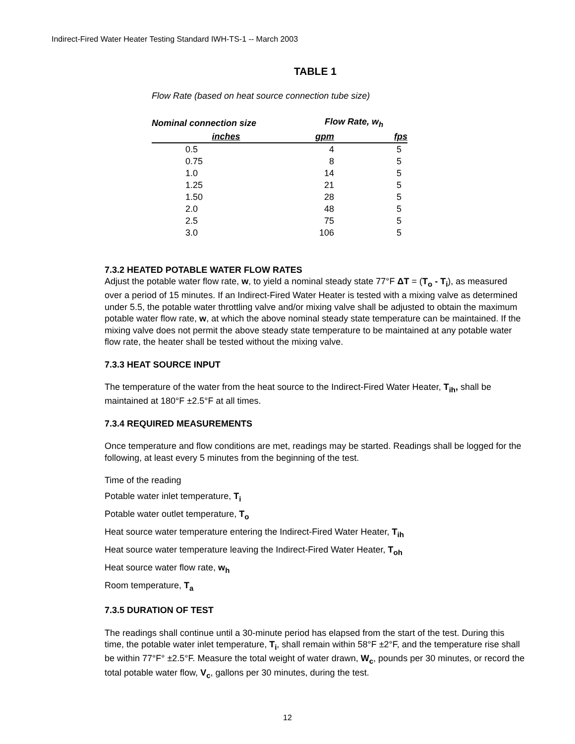Indirect-Fired Water Heater Testing Standard IWH-TS-1 -- March 2003
TABLE 1
Flow Rate (based on heat source connection tube size)
| Nominal connection size | Flow Rate, w<sub>h</sub> | |
| --- | --- | --- |
| inches | gpm | fps |
| 0.5 | 4 | 5 |
| 0.75 | 8 | 5 |
| 1.0 | 14 | 5 |
| 1.25 | 21 | 5 |
| 1.50 | 28 | 5 |
| 2.0 | 48 | 5 |
| 2.5 | 75 | 5 |
| 3.0 | 106 | 5 |
7.3.2 HEATED POTABLE WATER FLOW RATES
Adjust the potable water flow rate, w, to yield a nominal steady state 77°F ΔT = (T<sub>o</sub> - T<sub>i</sub>), as measured over a period of 15 minutes. If an Indirect-Fired Water Heater is tested with a mixing valve as determined under 5.5, the potable water throttling valve and/or mixing valve shall be adjusted to obtain the maximum potable water flow rate, w, at which the above nominal steady state temperature can be maintained. If the mixing valve does not permit the above steady state temperature to be maintained at any potable water flow rate, the heater shall be tested without the mixing valve.
7.3.3 HEAT SOURCE INPUT
The temperature of the water from the heat source to the Indirect-Fired Water Heater, T<sub>ih</sub>, shall be maintained at 180°F ±2.5°F at all times.
7.3.4 REQUIRED MEASUREMENTS
Once temperature and flow conditions are met, readings may be started. Readings shall be logged for the following, at least every 5 minutes from the beginning of the test.
Time of the reading
Potable water inlet temperature, T<sub>i</sub>
Potable water outlet temperature, T<sub>o</sub>
Heat source water temperature entering the Indirect-Fired Water Heater, T<sub>ih</sub>
Heat source water temperature leaving the Indirect-Fired Water Heater, T<sub>oh</sub>
Heat source water flow rate, w<sub>h</sub>
Room temperature, T<sub>a</sub>
7.3.5 DURATION OF TEST
The readings shall continue until a 30-minute period has elapsed from the start of the test. During this time, the potable water inlet temperature, T<sub>i</sub>, shall remain within 58°F ±2°F, and the temperature rise shall be within 77°F° ±2.5°F. Measure the total weight of water drawn, W<sub>c</sub>, pounds per 30 minutes, or record the total potable water flow, V<sub>c</sub>, gallons per 30 minutes, during the test.
12